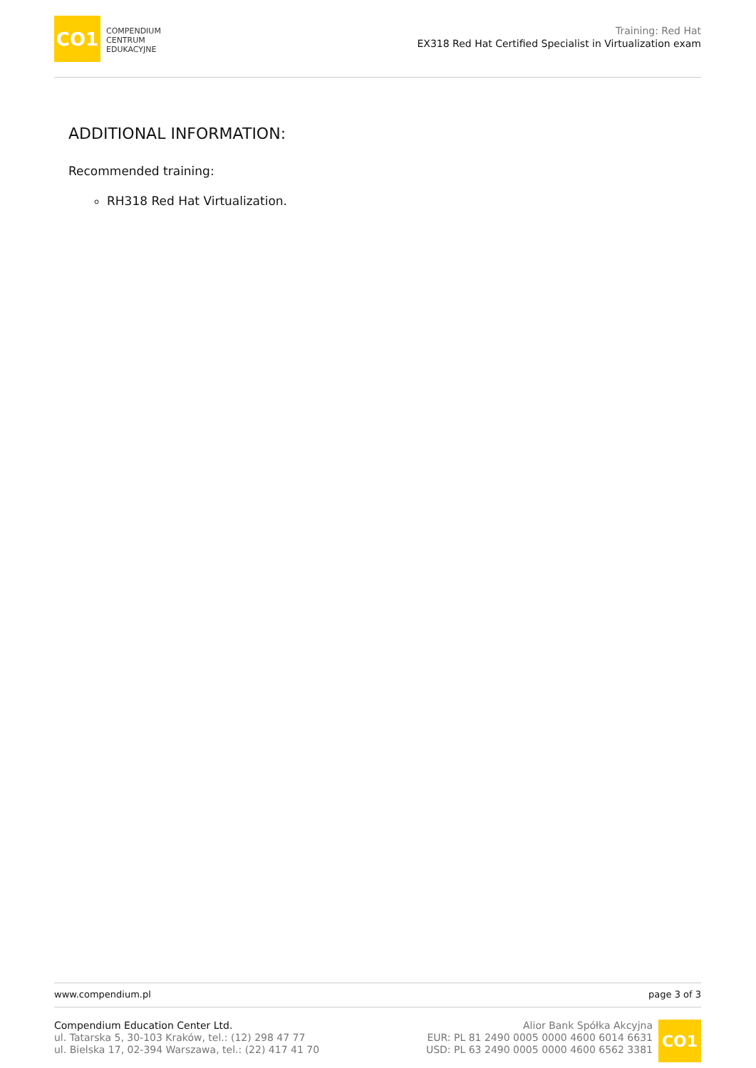CO1
COMPENDIUM
CENTRUM
EDUKACYJNE
Training: Red Hat
EX318 Red Hat Certified Specialist in Virtualization exam
ADDITIONAL INFORMATION:
Recommended training:
RH318 Red Hat Virtualization.
www.compendium.pl page 3 of 3
Compendium Education Center Ltd.
ul. Tatarska 5, 30-103 Kraków, tel.: (12) 298 47 77
ul. Bielska 17, 02-394 Warszawa, tel.: (22) 417 41 70
Alior Bank Spółka Akcyjna
EUR: PL 81 2490 0005 0000 4600 6014 6631
USD: PL 63 2490 0005 0000 4600 6562 3381
CO1